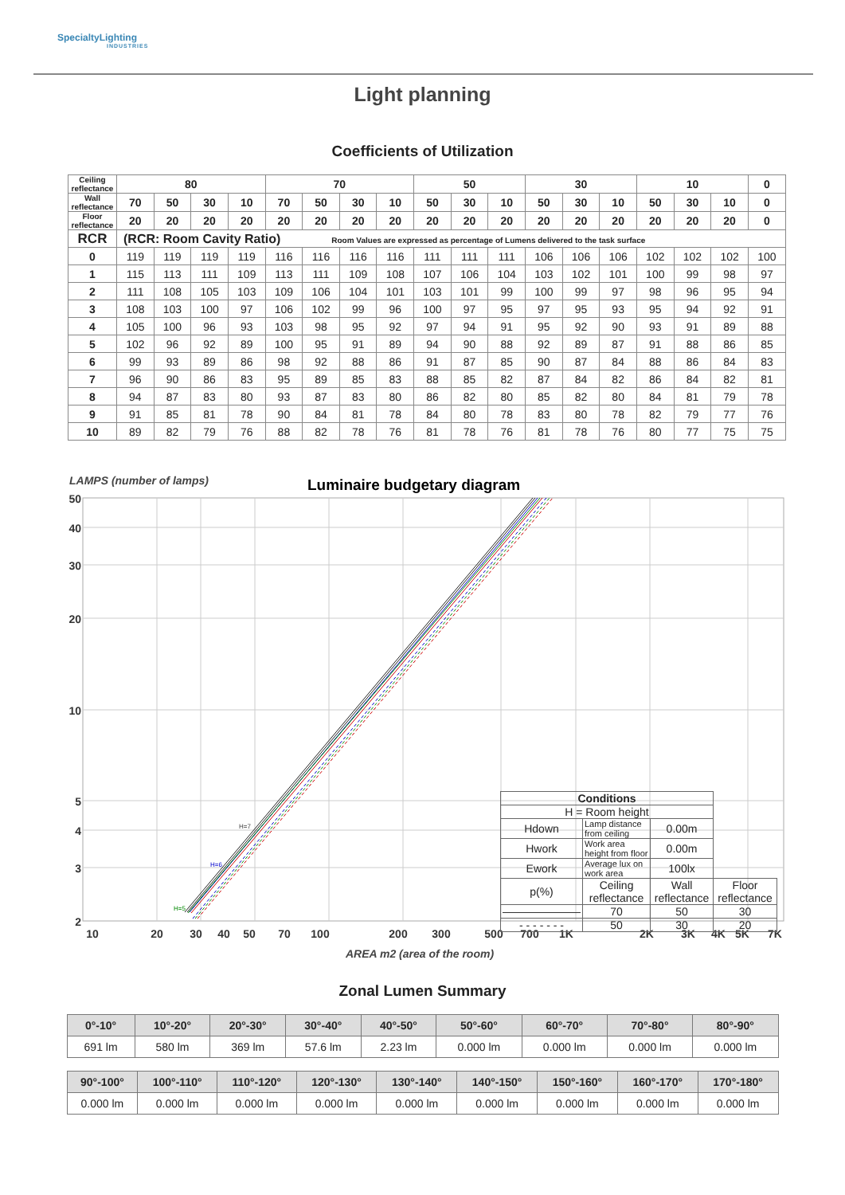SpecialtyLighting
INDUSTRIES
Light planning
Coefficients of Utilization
| Ceiling reflectance | 80 | | | | 70 | | | | 50 | | | 30 | | | 10 | | | 0 |
| --- | --- | --- | --- | --- | --- | --- | --- | --- | --- | --- | --- | --- | --- | --- | --- | --- | --- | --- |
| Wall reflectance | 70 | 50 | 30 | 10 | 70 | 50 | 30 | 10 | 50 | 30 | 10 | 50 | 30 | 10 | 50 | 30 | 10 | 0 |
| Floor reflectance | 20 | 20 | 20 | 20 | 20 | 20 | 20 | 20 | 20 | 20 | 20 | 20 | 20 | 20 | 20 | 20 | 20 | 0 |
| RCR | (RCR: Room Cavity Ratio) Room Values are expressed as percentage of Lumens delivered to the task surface | | | | | | | | | | | | | | | | | |
| 0 | 119 | 119 | 119 | 119 | 116 | 116 | 116 | 116 | 111 | 111 | 111 | 106 | 106 | 106 | 102 | 102 | 102 | 100 |
| 1 | 115 | 113 | 111 | 109 | 113 | 111 | 109 | 108 | 107 | 106 | 104 | 103 | 102 | 101 | 100 | 99 | 98 | 97 |
| 2 | 111 | 108 | 105 | 103 | 109 | 106 | 104 | 101 | 103 | 101 | 99 | 100 | 99 | 97 | 98 | 96 | 95 | 94 |
| 3 | 108 | 103 | 100 | 97 | 106 | 102 | 99 | 96 | 100 | 97 | 95 | 97 | 95 | 93 | 95 | 94 | 92 | 91 |
| 4 | 105 | 100 | 96 | 93 | 103 | 98 | 95 | 92 | 97 | 94 | 91 | 95 | 92 | 90 | 93 | 91 | 89 | 88 |
| 5 | 102 | 96 | 92 | 89 | 100 | 95 | 91 | 89 | 94 | 90 | 88 | 92 | 89 | 87 | 91 | 88 | 86 | 85 |
| 6 | 99 | 93 | 89 | 86 | 98 | 92 | 88 | 86 | 91 | 87 | 85 | 90 | 87 | 84 | 88 | 86 | 84 | 83 |
| 7 | 96 | 90 | 86 | 83 | 95 | 89 | 85 | 83 | 88 | 85 | 82 | 87 | 84 | 82 | 86 | 84 | 82 | 81 |
| 8 | 94 | 87 | 83 | 80 | 93 | 87 | 83 | 80 | 86 | 82 | 80 | 85 | 82 | 80 | 84 | 81 | 79 | 78 |
| 9 | 91 | 85 | 81 | 78 | 90 | 84 | 81 | 78 | 84 | 80 | 78 | 83 | 80 | 78 | 82 | 79 | 77 | 76 |
| 10 | 89 | 82 | 79 | 76 | 88 | 82 | 78 | 76 | 81 | 78 | 76 | 81 | 78 | 76 | 80 | 77 | 75 | 75 |
LAMPS (number of lamps)
Luminaire budgetary diagram
H=7
H=6
H=5
50
40
30
20
10
5
4
3
2
10
20
30
40
50
70
100
200
300
500
700
1K
2K
3K
4K
5K
7K
AREA m2 (area of the room)
| Conditions | | | |
| --- | --- | --- | --- |
| H = Room height | | | |
| Hdown | Lamp distance from ceiling | 0.00m | |
| Hwork | Work area height from floor | 0.00m | |
| Ework | Average lux on work area | 100lx | |
| p(%) | Ceiling reflectance | Wall reflectance | Floor reflectance |
| ——————— | 70 | 50 | 30 |
| - - - - - - - | 50 | 30 | 20 |
Zonal Lumen Summary
| 0°-10° | 10°-20° | 20°-30° | 30°-40° | 40°-50° | 50°-60° | 60°-70° | 70°-80° | 80°-90° |
| --- | --- | --- | --- | --- | --- | --- | --- | --- |
| 691 lm | 580 lm | 369 lm | 57.6 lm | 2.23 lm | 0.000 lm | 0.000 lm | 0.000 lm | 0.000 lm |
| 90°-100° | 100°-110° | 110°-120° | 120°-130° | 130°-140° | 140°-150° | 150°-160° | 160°-170° | 170°-180° |
| --- | --- | --- | --- | --- | --- | --- | --- | --- |
| 0.000 lm | 0.000 lm | 0.000 lm | 0.000 lm | 0.000 lm | 0.000 lm | 0.000 lm | 0.000 lm | 0.000 lm |